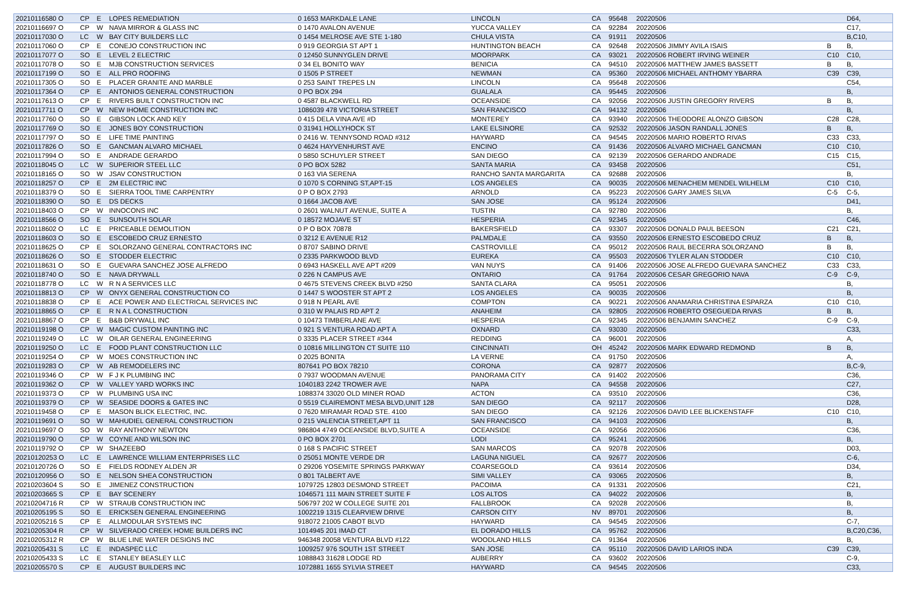| 20210116580 O | CP | E | LOPES REMEDIATION | 0 1653 MARKDALE LANE | LINCOLN | CA | 95648 | 20220506 | | D64, |
| 20210116697 O | CP | W | NAVA MIRROR & GLASS INC | 0 1470 AVALON AVENUE | YUCCA VALLEY | CA | 92284 | 20220506 | | C17, |
| 20210117030 O | LC | W | BAY CITY BUILDERS LLC | 0 1454 MELROSE AVE STE 1-180 | CHULA VISTA | CA | 91911 | 20220506 | | B,C10, |
| 20210117060 O | CP | E | CONEJO CONSTRUCTION INC | 0 919 GEORGIA ST APT 1 | HUNTINGTON BEACH | CA | 92648 | 20220506 JIMMY AVILA ISAIS | B | B, |
| 20210117077 O | SO | E | LEVEL 2 ELECTRIC | 0 12450 SUNNYGLEN DRIVE | MOORPARK | CA | 93021 | 20220506 ROBERT IRVING WEINER | C10 | C10, |
| 20210117078 O | SO | E | MJB CONSTRUCTION SERVICES | 0 34 EL BONITO WAY | BENICIA | CA | 94510 | 20220506 MATTHEW JAMES BASSETT | B | B, |
| 20210117199 O | SO | E | ALL PRO ROOFING | 0 1505 P STREET | NEWMAN | CA | 95360 | 20220506 MICHAEL ANTHOMY YBARRA | C39 | C39, |
| 20210117305 O | SO | E | PLACER GRANITE AND MARBLE | 0 253 SAINT TREPES LN | LINCOLN | CA | 95648 | 20220506 | | C54, |
| 20210117364 O | CP | E | ANTONIOS GENERAL CONSTRUCTION | 0 PO BOX 294 | GUALALA | CA | 95445 | 20220506 | | B, |
| 20210117613 O | CP | E | RIVERS BUILT CONSTRUCTION INC | 0 4587 BLACKWELL RD | OCEANSIDE | CA | 92056 | 20220506 JUSTIN GREGORY RIVERS | B | B, |
| 20210117711 O | CP | W | NEW IHOME CONSTRUCTION INC | 1086039 478 VICTORIA STREET | SAN FRANCISCO | CA | 94132 | 20220506 | | B, |
| 20210117760 O | SO | E | GIBSON LOCK AND KEY | 0 415 DELA VINA AVE #D | MONTEREY | CA | 93940 | 20220506 THEODORE ALONZO GIBSON | C28 | C28, |
| 20210117769 O | SO | E | JONES BOY CONSTRUCTION | 0 31941 HOLLYHOCK ST | LAKE ELSINORE | CA | 92532 | 20220506 JASON RANDALL JONES | B | B, |
| 20210117797 O | SO | E | LIFE TIME PAINTING | 0 2416 W. TENNYSOND ROAD #312 | HAYWARD | CA | 94545 | 20220506 MARIO ROBERTO RIVAS | C33 | C33, |
| 20210117826 O | SO | E | GANCMAN ALVARO MICHAEL | 0 4624 HAYVENHURST AVE | ENCINO | CA | 91436 | 20220506 ALVARO MICHAEL GANCMAN | C10 | C10, |
| 20210117994 O | SO | E | ANDRADE GERARDO | 0 5850 SCHUYLER STREET | SAN DIEGO | CA | 92139 | 20220506 GERARDO ANDRADE | C15 | C15, |
| 20210118045 O | LC | W | SUPERIOR STEEL LLC | 0 PO BOX 5282 | SANTA MARIA | CA | 93458 | 20220506 | | C51, |
| 20210118165 O | SO | W | JSAV CONSTRUCTION | 0 163 VIA SERENA | RANCHO SANTA MARGARITA | CA | 92688 | 20220506 | | B, |
| 20210118257 O | CP | E | 2M ELECTRIC INC | 0 1070 S CORNING ST,APT-15 | LOS ANGELES | CA | 90035 | 20220506 MENACHEM MENDEL WILHELM | C10 | C10, |
| 20210118379 O | SO | E | SIERRA TOOL TIME CARPENTRY | 0 P O BOX 2793 | ARNOLD | CA | 95223 | 20220506 GARY JAMES SILVA | C-5 | C-5, |
| 20210118390 O | SO | E | DS DECKS | 0 1664 JACOB AVE | SAN JOSE | CA | 95124 | 20220506 | | D41, |
| 20210118403 O | CP | W | INNOCONS INC | 0 2601 WALNUT AVENUE, SUITE A | TUSTIN | CA | 92780 | 20220506 | | B, |
| 20210118566 O | SO | E | SUNSOUTH SOLAR | 0 18572 MOJAVE ST | HESPERIA | CA | 92345 | 20220506 | | C46, |
| 20210118602 O | LC | E | PRICEABLE DEMOLITION | 0 P O BOX 70878 | BAKERSFIELD | CA | 93307 | 20220506 DONALD PAUL BEESON | C21 | C21, |
| 20210118603 O | SO | E | ESCOBEDO CRUZ ERNESTO | 0 3212 E AVENUE R12 | PALMDALE | CA | 93550 | 20220506 ERNESTO ESCOBEDO CRUZ | B | B, |
| 20210118625 O | CP | E | SOLORZANO GENERAL CONTRACTORS INC | 0 8707 SABINO DRIVE | CASTROVILLE | CA | 95012 | 20220506 RAUL BECERRA SOLORZANO | B | B, |
| 20210118626 O | SO | E | STODDER ELECTRIC | 0 2335 PARKWOOD BLVD | EUREKA | CA | 95503 | 20220506 TYLER ALAN STODDER | C10 | C10, |
| 20210118631 O | SO | E | GUEVARA SANCHEZ JOSE ALFREDO | 0 6943 HASKELL AVE APT #209 | VAN NUYS | CA | 91406 | 20220506 JOSE ALFREDO GUEVARA SANCHEZ | C33 | C33, |
| 20210118740 O | SO | E | NAVA DRYWALL | 0 226 N CAMPUS AVE | ONTARIO | CA | 91764 | 20220506 CESAR GREGORIO NAVA | C-9 | C-9, |
| 20210118778 O | LC | W | R N A SERVICES LLC | 0 4675 STEVENS CREEK BLVD #250 | SANTA CLARA | CA | 95051 | 20220506 | | B, |
| 20210118813 O | CP | W | ONYX GENERAL CONSTRUCTION CO | 0 1447 S WOOSTER ST APT 2 | LOS ANGELES | CA | 90035 | 20220506 | | B, |
| 20210118838 O | CP | E | ACE POWER AND ELECTRICAL SERVICES INC | 0 918 N PEARL AVE | COMPTON | CA | 90221 | 20220506 ANAMARIA CHRISTINA ESPARZA | C10 | C10, |
| 20210118865 O | CP | E | R N A L CONSTRUCTION | 0 310 W PALAIS RD APT 2 | ANAHEIM | CA | 92805 | 20220506 ROBERTO OSEGUEDA RIVAS | B | B, |
| 20210118867 O | CP | E | B&B DRYWALL INC | 0 10473 TIMBERLANE AVE | HESPERIA | CA | 92345 | 20220506 BENJAMIN SANCHEZ | C-9 | C-9, |
| 20210119198 O | CP | W | MAGIC CUSTOM PAINTING INC | 0 921 S VENTURA ROAD APT A | OXNARD | CA | 93030 | 20220506 | | C33, |
| 20210119249 O | LC | W | OILAR GENERAL ENGINEERING | 0 3335 PLACER STREET #344 | REDDING | CA | 96001 | 20220506 | | A, |
| 20210119250 O | LC | E | FOOD PLANT CONSTRUCTION LLC | 0 10816 MILLINGTON CT SUITE 110 | CINCINNATI | OH | 45242 | 20220506 MARK EDWARD REDMOND | B | B, |
| 20210119254 O | CP | W | MOES CONSTRUCTION INC | 0 2025 BONITA | LA VERNE | CA | 91750 | 20220506 | | A, |
| 20210119283 O | CP | W | AB REMODELERS INC | 807641 PO BOX 78210 | CORONA | CA | 92877 | 20220506 | | B,C-9, |
| 20210119346 O | CP | W | F J K PLUMBING INC | 0 7937 WOODMAN AVENUE | PANORAMA CITY | CA | 91402 | 20220506 | | C36, |
| 20210119362 O | CP | W | VALLEY YARD WORKS INC | 1040183 2242 TROWER AVE | NAPA | CA | 94558 | 20220506 | | C27, |
| 20210119373 O | CP | W | PLUMBING USA INC | 1088374 33020 OLD MINER ROAD | ACTON | CA | 93510 | 20220506 | | C36, |
| 20210119379 O | CP | W | SEASIDE DOORS & GATES INC | 0 5519 CLAIREMONT MESA BLVD,UNIT 128 | SAN DIEGO | CA | 92117 | 20220506 | | D28, |
| 20210119458 O | CP | E | MASON BLICK ELECTRIC, INC. | 0 7620 MIRAMAR ROAD STE. 4100 | SAN DIEGO | CA | 92126 | 20220506 DAVID LEE BLICKENSTAFF | C10 | C10, |
| 20210119691 O | SO | W | MAHUDIEL GENERAL CONSTRUCTION | 0 215 VALENCIA STREET,APT 11 | SAN FRANCISCO | CA | 94103 | 20220506 | | B, |
| 20210119697 O | SO | W | RAY ANTHONY NEWTON | 986804 4749 OCEANSIDE BLVD,SUITE A | OCEANSIDE | CA | 92056 | 20220506 | | C36, |
| 20210119790 O | CP | W | COYNE AND WILSON INC | 0 PO BOX 2701 | LODI | CA | 95241 | 20220506 | | B, |
| 20210119792 O | CP | W | SHAZEEBO | 0 168 S PACIFIC STREET | SAN MARCOS | CA | 92078 | 20220506 | | D03, |
| 20210120253 O | LC | E | LAWRENCE WILLIAM ENTERPRISES LLC | 0 25051 MONTE VERDE DR | LAGUNA NIGUEL | CA | 92677 | 20220506 | | C-6, |
| 20210120726 O | SO | E | FIELDS RODNEY ALDEN JR | 0 29206 YOSEMITE SPRINGS PARKWAY | COARSEGOLD | CA | 93614 | 20220506 | | D34, |
| 20210120956 O | SO | E | NELSON SHEA CONSTRUCTION | 0 801 TALBERT AVE | SIMI VALLEY | CA | 93065 | 20220506 | | B, |
| 20210203604 S | SO | E | JIMENEZ CONSTRUCTION | 1079725 12803 DESMOND STREET | PACOIMA | CA | 91331 | 20220506 | | C21, |
| 20210203665 S | CP | E | BAY SCENERY | 1046571 111 MAIN STREET SUITE F | LOS ALTOS | CA | 94022 | 20220506 | | B, |
| 20210204716 R | CP | W | STRAUB CONSTRUCTION INC | 506797 202 W COLLEGE SUITE 201 | FALLBROOK | CA | 92028 | 20220506 | | B, |
| 20210205195 S | SO | E | ERICKSEN GENERAL ENGINEERING | 1002219 1315 CLEARVIEW DRIVE | CARSON CITY | NV | 89701 | 20220506 | | B, |
| 20210205216 S | CP | E | ALLMODULAR SYSTEMS INC | 918072 21005 CABOT BLVD | HAYWARD | CA | 94545 | 20220506 | | C-7, |
| 20210205304 R | CP | W | SILVERADO CREEK HOME BUILDERS INC | 1014945 201 IMAD CT | EL DORADO HILLS | CA | 95762 | 20220506 | | B,C20,C36, |
| 20210205312 R | CP | W | BLUE LINE WATER DESIGNS INC | 946348 20058 VENTURA BLVD #122 | WOODLAND HILLS | CA | 91364 | 20220506 | | B, |
| 20210205431 S | LC | E | INDASPEC LLC | 1009257 976 SOUTH 1ST STREET | SAN JOSE | CA | 95110 | 20220506 DAVID LARIOS INDA | C39 | C39, |
| 20210205433 S | LC | E | STANLEY BEASLEY LLC | 1088843 31628 LODGE RD | AUBERRY | CA | 93602 | 20220506 | | C-9, |
| 20210205570 S | CP | E | AUGUST BUILDERS INC | 1072881 1655 SYLVIA STREET | HAYWARD | CA | 94545 | 20220506 | | C33, |